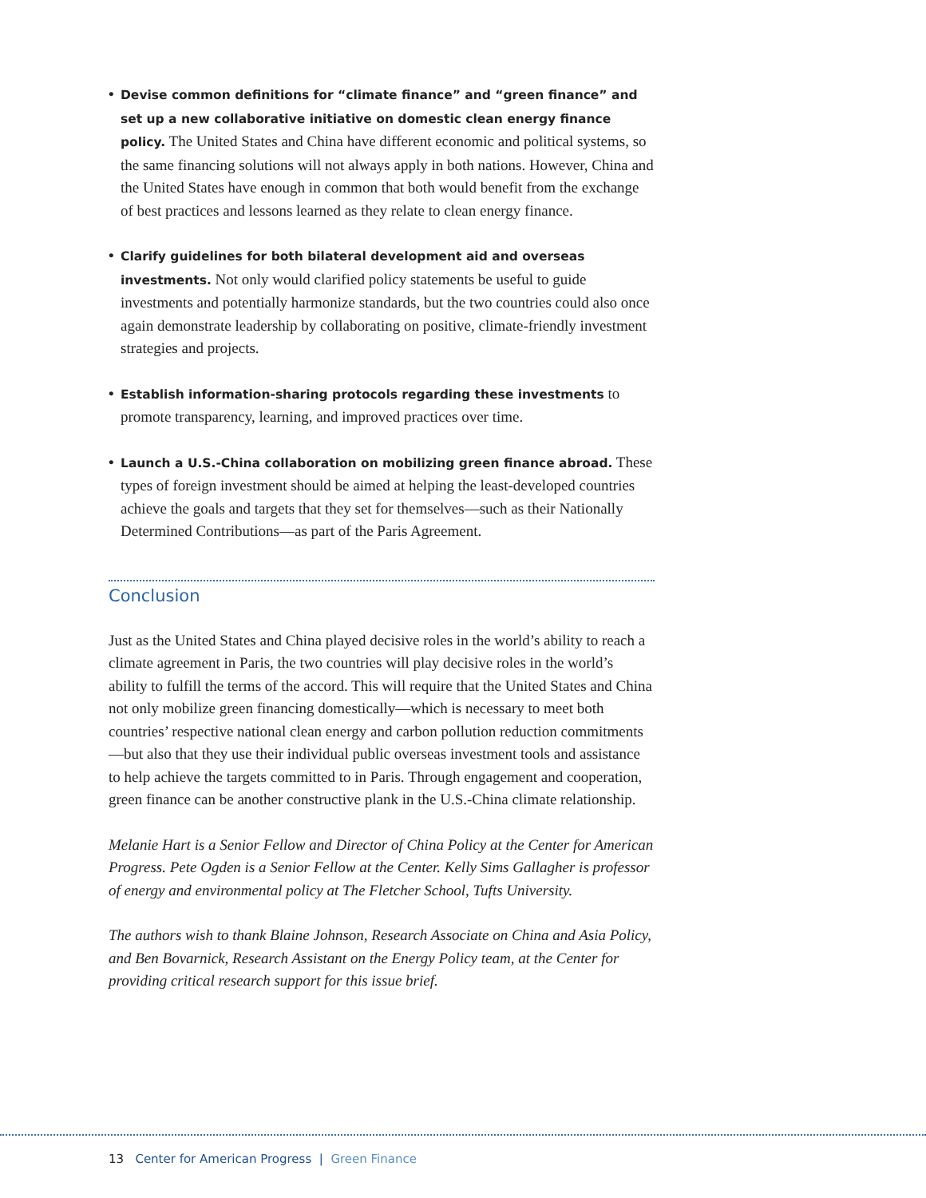• Devise common definitions for “climate finance” and “green finance” and set up a new collaborative initiative on domestic clean energy finance policy. The United States and China have different economic and political systems, so the same financing solutions will not always apply in both nations. However, China and the United States have enough in common that both would benefit from the exchange of best practices and lessons learned as they relate to clean energy finance.
• Clarify guidelines for both bilateral development aid and overseas investments. Not only would clarified policy statements be useful to guide investments and potentially harmonize standards, but the two countries could also once again demonstrate leadership by collaborating on positive, climate-friendly investment strategies and projects.
• Establish information-sharing protocols regarding these investments to promote transparency, learning, and improved practices over time.
• Launch a U.S.-China collaboration on mobilizing green finance abroad. These types of foreign investment should be aimed at helping the least-developed countries achieve the goals and targets that they set for themselves—such as their Nationally Determined Contributions—as part of the Paris Agreement.
Conclusion
Just as the United States and China played decisive roles in the world’s ability to reach a climate agreement in Paris, the two countries will play decisive roles in the world’s ability to fulfill the terms of the accord. This will require that the United States and China not only mobilize green financing domestically—which is necessary to meet both countries’ respective national clean energy and carbon pollution reduction commitments—but also that they use their individual public overseas investment tools and assistance to help achieve the targets committed to in Paris. Through engagement and cooperation, green finance can be another constructive plank in the U.S.-China climate relationship.
Melanie Hart is a Senior Fellow and Director of China Policy at the Center for American Progress. Pete Ogden is a Senior Fellow at the Center. Kelly Sims Gallagher is professor of energy and environmental policy at The Fletcher School, Tufts University.
The authors wish to thank Blaine Johnson, Research Associate on China and Asia Policy, and Ben Bovarnick, Research Assistant on the Energy Policy team, at the Center for providing critical research support for this issue brief.
13 Center for American Progress | Green Finance